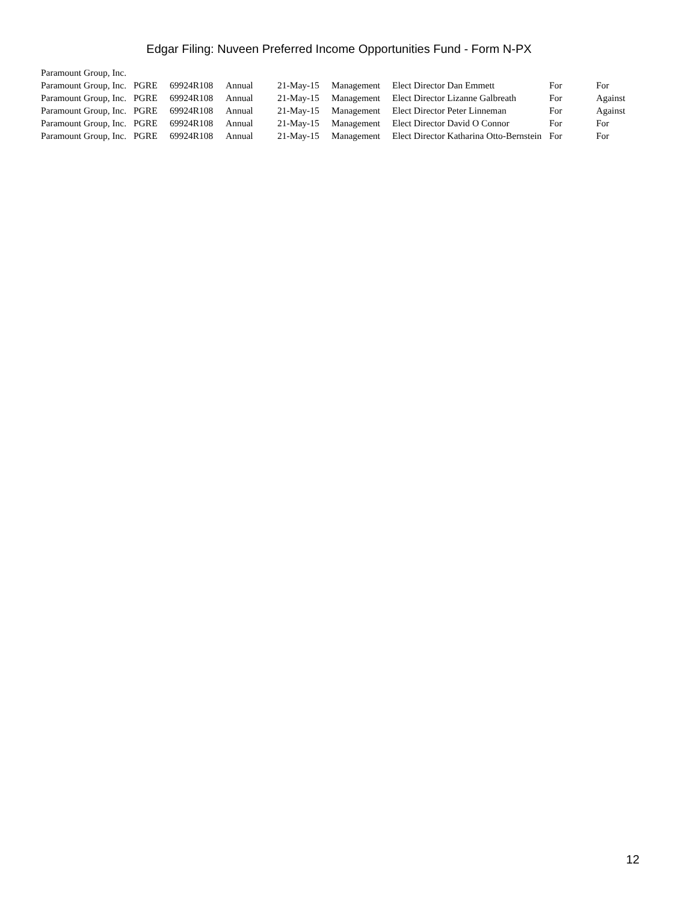Edgar Filing: Nuveen Preferred Income Opportunities Fund - Form N-PX
| Paramount Group, Inc. | | | | | | | | |
| Paramount Group, Inc. | PGRE | 69924R108 | Annual | 21-May-15 | Management | Elect Director Dan Emmett | For | For |
| Paramount Group, Inc. | PGRE | 69924R108 | Annual | 21-May-15 | Management | Elect Director Lizanne Galbreath | For | Against |
| Paramount Group, Inc. | PGRE | 69924R108 | Annual | 21-May-15 | Management | Elect Director Peter Linneman | For | Against |
| Paramount Group, Inc. | PGRE | 69924R108 | Annual | 21-May-15 | Management | Elect Director David O Connor | For | For |
| Paramount Group, Inc. | PGRE | 69924R108 | Annual | 21-May-15 | Management | Elect Director Katharina Otto-Bernstein | For | For |
12